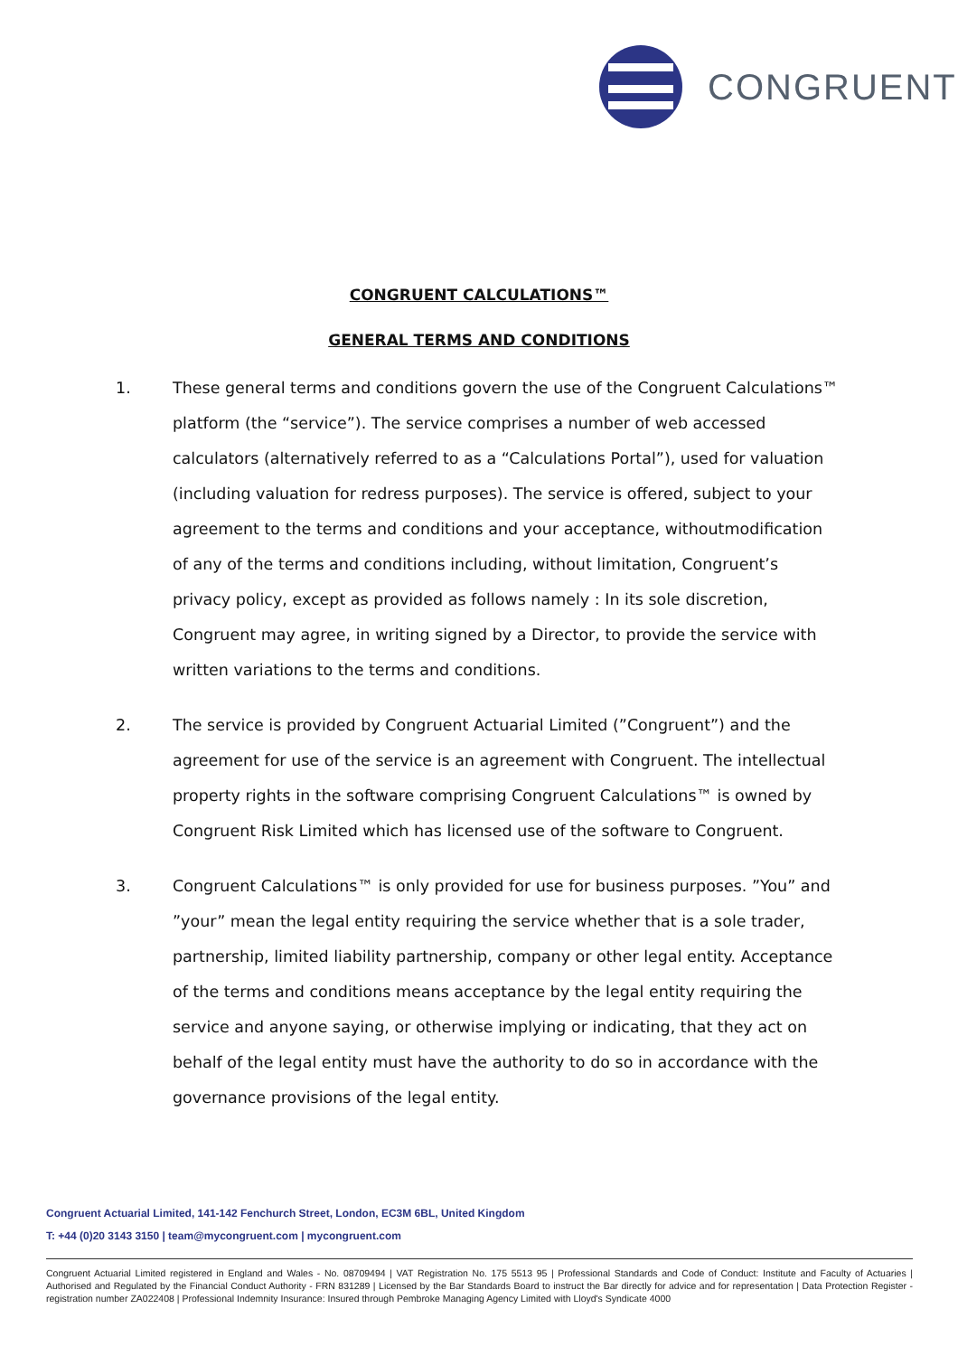CONGRUENT
CONGRUENT CALCULATIONS™
GENERAL TERMS AND CONDITIONS
1. These general terms and conditions govern the use of the Congruent Calculations™ platform (the “service”). The service comprises a number of web accessed calculators (alternatively referred to as a “Calculations Portal”), used for valuation (including valuation for redress purposes). The service is offered, subject to your agreement to the terms and conditions and your acceptance, withoutmodification of any of the terms and conditions including, without limitation, Congruent’s privacy policy, except as provided as follows namely : In its sole discretion, Congruent may agree, in writing signed by a Director, to provide the service with written variations to the terms and conditions.
2. The service is provided by Congruent Actuarial Limited (”Congruent”) and the agreement for use of the service is an agreement with Congruent. The intellectual property rights in the software comprising Congruent Calculations™ is owned by Congruent Risk Limited which has licensed use of the software to Congruent.
3. Congruent Calculations™ is only provided for use for business purposes. ”You” and ”your” mean the legal entity requiring the service whether that is a sole trader, partnership, limited liability partnership, company or other legal entity. Acceptance of the terms and conditions means acceptance by the legal entity requiring the service and anyone saying, or otherwise implying or indicating, that they act on behalf of the legal entity must have the authority to do so in accordance with the governance provisions of the legal entity.
Congruent Actuarial Limited, 141-142 Fenchurch Street, London, EC3M 6BL, United Kingdom
T: +44 (0)20 3143 3150 | team@mycongruent.com | mycongruent.com
Congruent Actuarial Limited registered in England and Wales - No. 08709494 | VAT Registration No. 175 5513 95 | Professional Standards and Code of Conduct: Institute and Faculty of Actuaries | Authorised and Regulated by the Financial Conduct Authority - FRN 831289 | Licensed by the Bar Standards Board to instruct the Bar directly for advice and for representation | Data Protection Register - registration number ZA022408 | Professional Indemnity Insurance: Insured through Pembroke Managing Agency Limited with Lloyd's Syndicate 4000